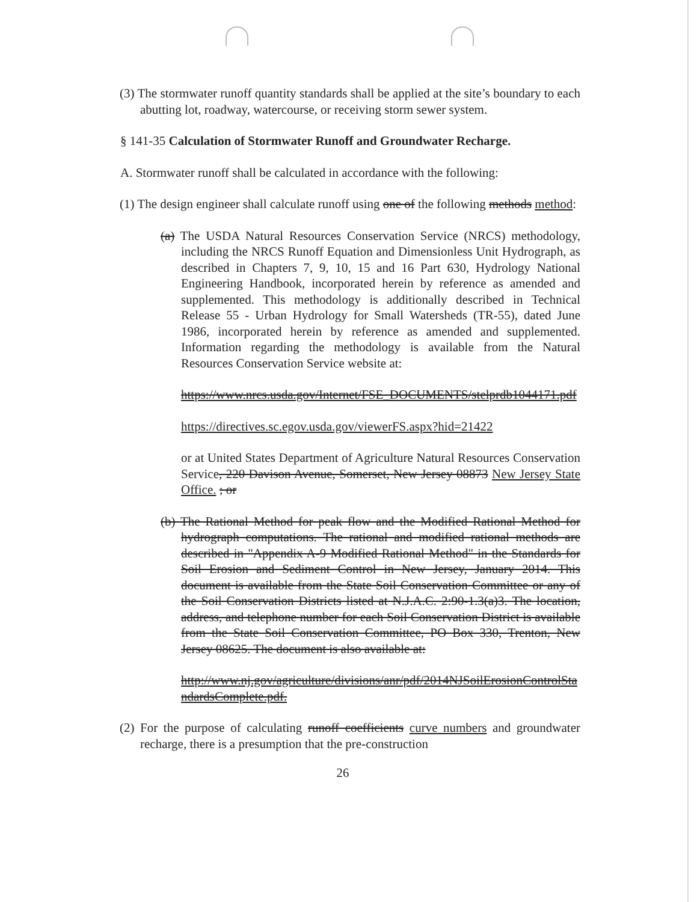(3) The stormwater runoff quantity standards shall be applied at the site’s boundary to each abutting lot, roadway, watercourse, or receiving storm sewer system.
§ 141-35 Calculation of Stormwater Runoff and Groundwater Recharge.
A. Stormwater runoff shall be calculated in accordance with the following:
(1) The design engineer shall calculate runoff using one of the following methods method:
(a) The USDA Natural Resources Conservation Service (NRCS) methodology, including the NRCS Runoff Equation and Dimensionless Unit Hydrograph, as described in Chapters 7, 9, 10, 15 and 16 Part 630, Hydrology National Engineering Handbook, incorporated herein by reference as amended and supplemented. This methodology is additionally described in Technical Release 55 - Urban Hydrology for Small Watersheds (TR-55), dated June 1986, incorporated herein by reference as amended and supplemented. Information regarding the methodology is available from the Natural Resources Conservation Service website at:
https://www.nrcs.usda.gov/Internet/FSE_DOCUMENTS/stelprdb1044171.pdf
https://directives.sc.egov.usda.gov/viewerFS.aspx?hid=21422
or at United States Department of Agriculture Natural Resources Conservation Service, 220 Davison Avenue, Somerset, New Jersey 08873 New Jersey State Office. ; or
(b) The Rational Method for peak flow and the Modified Rational Method for hydrograph computations. The rational and modified rational methods are described in "Appendix A-9 Modified Rational Method" in the Standards for Soil Erosion and Sediment Control in New Jersey, January 2014. This document is available from the State Soil Conservation Committee or any of the Soil Conservation Districts listed at N.J.A.C. 2:90-1.3(a)3. The location, address, and telephone number for each Soil Conservation District is available from the State Soil Conservation Committee, PO Box 330, Trenton, New Jersey 08625. The document is also available at:
http://www.nj.gov/agriculture/divisions/anr/pdf/2014NJSoilErosionControlStandardsComplete.pdf.
(2) For the purpose of calculating runoff coefficients curve numbers and groundwater recharge, there is a presumption that the pre-construction
26